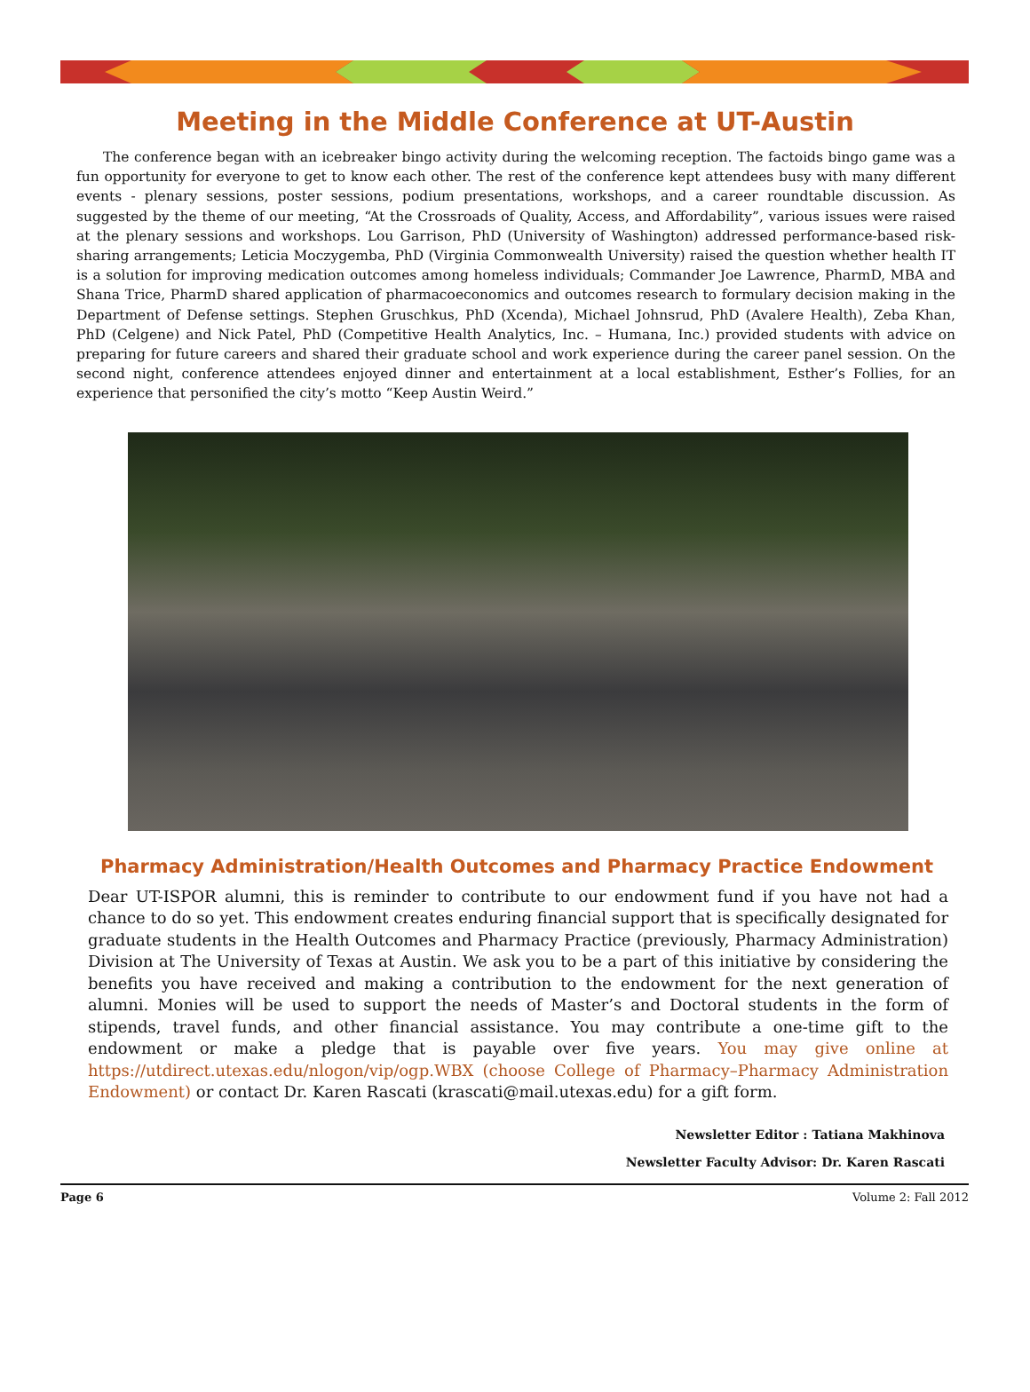Meeting in the Middle Conference at UT-Austin
The conference began with an icebreaker bingo activity during the welcoming reception. The factoids bingo game was a fun opportunity for everyone to get to know each other. The rest of the conference kept attendees busy with many different events - plenary sessions, poster sessions, podium presentations, workshops, and a career roundtable discussion. As suggested by the theme of our meeting, “At the Crossroads of Quality, Access, and Affordability”, various issues were raised at the plenary sessions and workshops. Lou Garrison, PhD (University of Washington) addressed performance-based risk-sharing arrangements; Leticia Moczygemba, PhD (Virginia Commonwealth University) raised the question whether health IT is a solution for improving medication outcomes among homeless individuals; Commander Joe Lawrence, PharmD, MBA and Shana Trice, PharmD shared application of pharmacoeconomics and outcomes research to formulary decision making in the Department of Defense settings. Stephen Gruschkus, PhD (Xcenda), Michael Johnsrud, PhD (Avalere Health), Zeba Khan, PhD (Celgene) and Nick Patel, PhD (Competitive Health Analytics, Inc. – Humana, Inc.) provided students with advice on preparing for future careers and shared their graduate school and work experience during the career panel session. On the second night, conference attendees enjoyed dinner and entertainment at a local establishment, Esther’s Follies, for an experience that personified the city’s motto “Keep Austin Weird.”
Pharmacy Administration/Health Outcomes and Pharmacy Practice Endowment
Dear UT-ISPOR alumni, this is reminder to contribute to our endowment fund if you have not had a chance to do so yet. This endowment creates enduring financial support that is specifically designated for graduate students in the Health Outcomes and Pharmacy Practice (previously, Pharmacy Administration) Division at The University of Texas at Austin. We ask you to be a part of this initiative by considering the benefits you have received and making a contribution to the endowment for the next generation of alumni. Monies will be used to support the needs of Master’s and Doctoral students in the form of stipends, travel funds, and other financial assistance. You may contribute a one-time gift to the endowment or make a pledge that is payable over five years. You may give online at https://utdirect.utexas.edu/nlogon/vip/ogp.WBX (choose College of Pharmacy–Pharmacy Administration Endowment) or contact Dr. Karen Rascati (krascati@mail.utexas.edu) for a gift form.
Newsletter Editor : Tatiana Makhinova
Newsletter Faculty Advisor: Dr. Karen Rascati
Page 6 Volume 2: Fall 2012